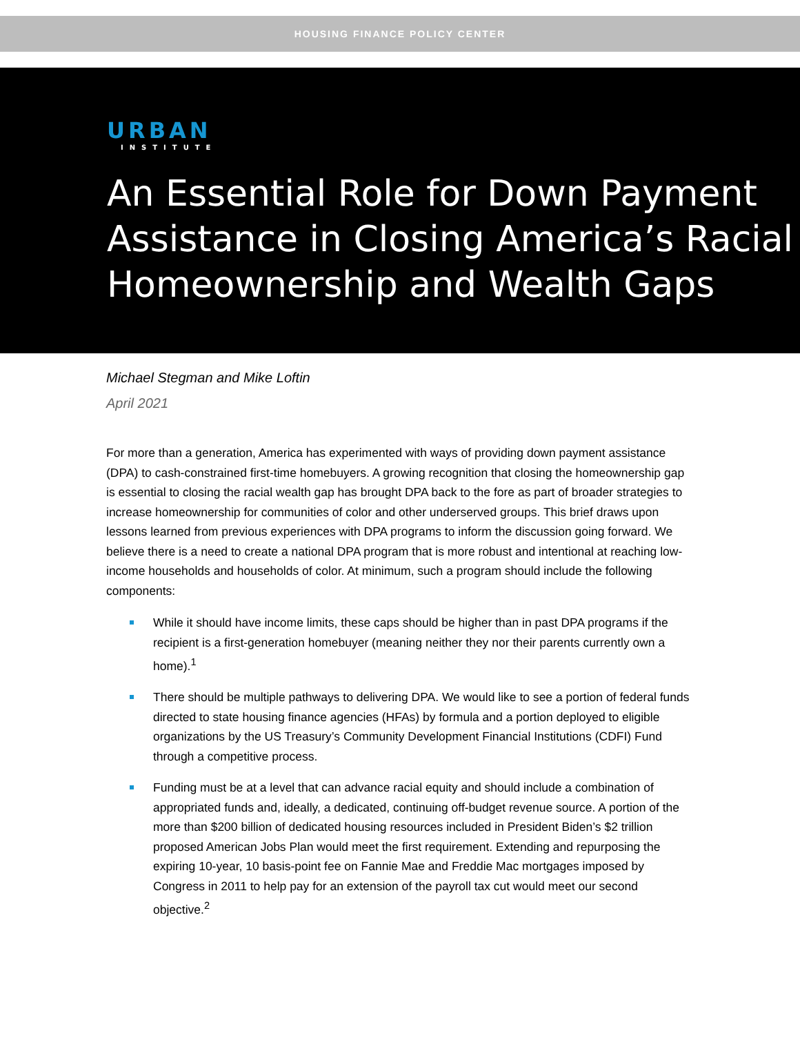HOUSING FINANCE POLICY CENTER
URBAN
INSTITUTE
An Essential Role for Down Payment Assistance in Closing America’s Racial Homeownership and Wealth Gaps
Michael Stegman and Mike Loftin
April 2021
For more than a generation, America has experimented with ways of providing down payment assistance (DPA) to cash-constrained first-time homebuyers. A growing recognition that closing the homeownership gap is essential to closing the racial wealth gap has brought DPA back to the fore as part of broader strategies to increase homeownership for communities of color and other underserved groups. This brief draws upon lessons learned from previous experiences with DPA programs to inform the discussion going forward. We believe there is a need to create a national DPA program that is more robust and intentional at reaching low-income households and households of color. At minimum, such a program should include the following components:
While it should have income limits, these caps should be higher than in past DPA programs if the recipient is a first-generation homebuyer (meaning neither they nor their parents currently own a home).<sup>1</sup>
There should be multiple pathways to delivering DPA. We would like to see a portion of federal funds directed to state housing finance agencies (HFAs) by formula and a portion deployed to eligible organizations by the US Treasury’s Community Development Financial Institutions (CDFI) Fund through a competitive process.
Funding must be at a level that can advance racial equity and should include a combination of appropriated funds and, ideally, a dedicated, continuing off-budget revenue source. A portion of the more than $200 billion of dedicated housing resources included in President Biden’s $2 trillion proposed American Jobs Plan would meet the first requirement. Extending and repurposing the expiring 10-year, 10 basis-point fee on Fannie Mae and Freddie Mac mortgages imposed by Congress in 2011 to help pay for an extension of the payroll tax cut would meet our second objective.<sup>2</sup>